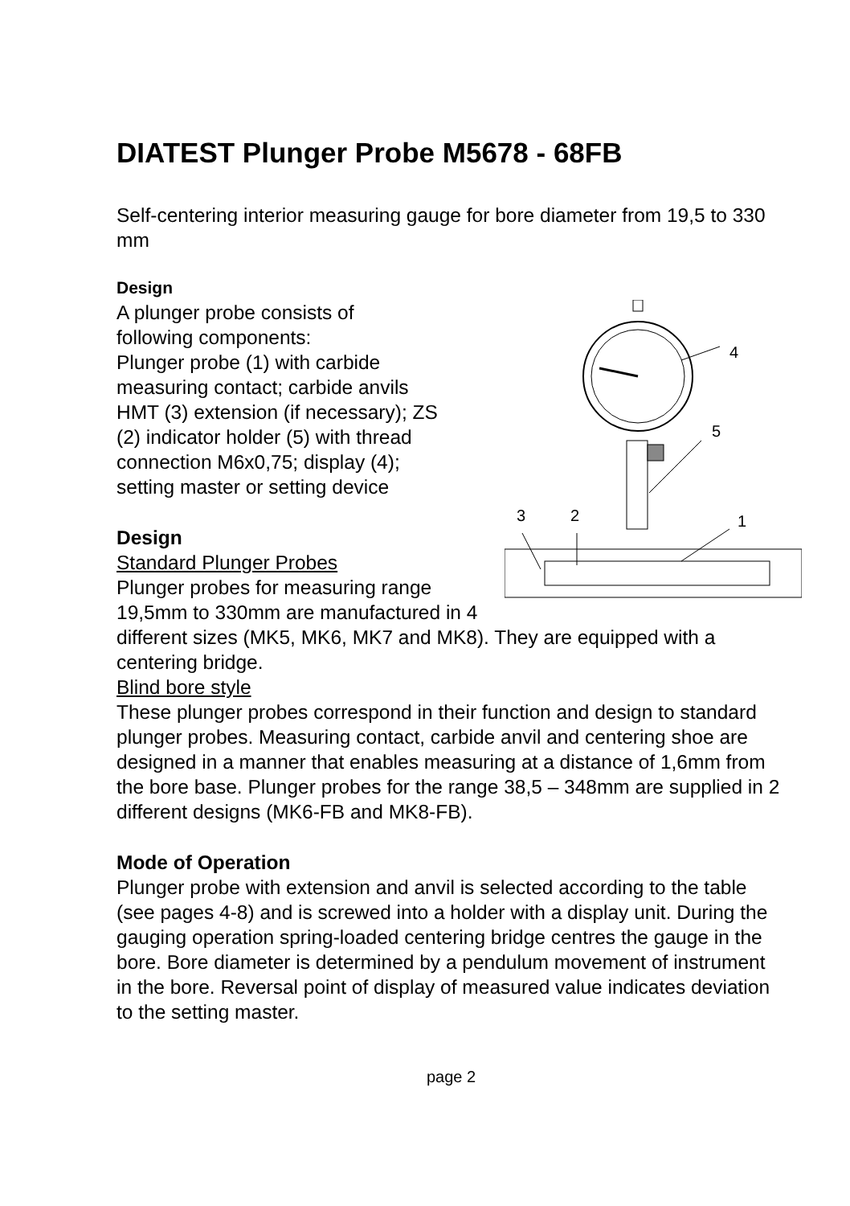DIATEST Plunger Probe M5678 - 68FB
Self-centering interior measuring gauge for bore diameter from 19,5 to 330 mm
Design
4
5
1
3
2
A plunger probe consists of
following components:
Plunger probe (1) with carbide
measuring contact; carbide anvils
HMT (3) extension (if necessary); ZS
(2) indicator holder (5) with thread
connection M6x0,75; display (4);
setting master or setting device
Design
Standard Plunger Probes
Plunger probes for measuring range
19,5mm to 330mm are manufactured in 4 different sizes (MK5, MK6, MK7 and MK8). They are equipped with a centering bridge.
Blind bore style
These plunger probes correspond in their function and design to standard plunger probes. Measuring contact, carbide anvil and centering shoe are designed in a manner that enables measuring at a distance of 1,6mm from the bore base. Plunger probes for the range 38,5 – 348mm are supplied in 2 different designs (MK6-FB and MK8-FB).
Mode of Operation
Plunger probe with extension and anvil is selected according to the table (see pages 4-8) and is screwed into a holder with a display unit. During the gauging operation spring-loaded centering bridge centres the gauge in the bore. Bore diameter is determined by a pendulum movement of instrument in the bore. Reversal point of display of measured value indicates deviation to the setting master.
page 2